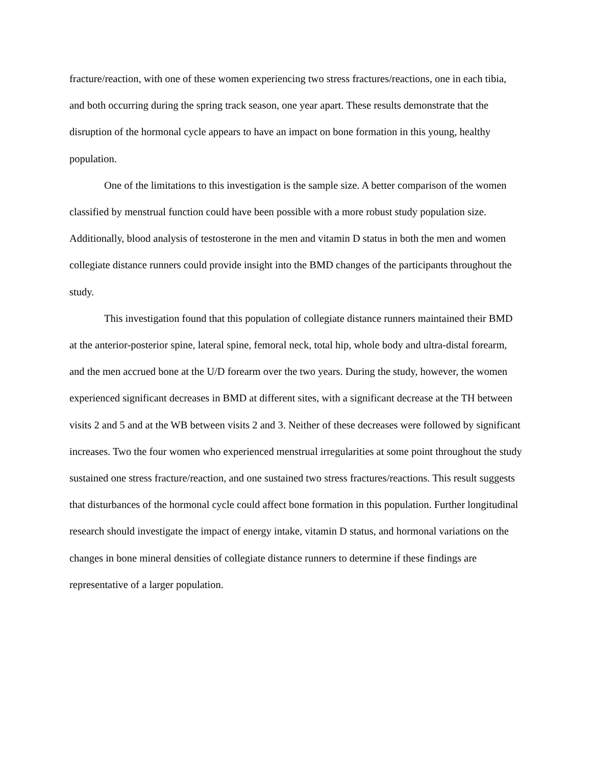fracture/reaction, with one of these women experiencing two stress fractures/reactions, one in each tibia, and both occurring during the spring track season, one year apart. These results demonstrate that the disruption of the hormonal cycle appears to have an impact on bone formation in this young, healthy population.
One of the limitations to this investigation is the sample size. A better comparison of the women classified by menstrual function could have been possible with a more robust study population size. Additionally, blood analysis of testosterone in the men and vitamin D status in both the men and women collegiate distance runners could provide insight into the BMD changes of the participants throughout the study.
This investigation found that this population of collegiate distance runners maintained their BMD at the anterior-posterior spine, lateral spine, femoral neck, total hip, whole body and ultra-distal forearm, and the men accrued bone at the U/D forearm over the two years. During the study, however, the women experienced significant decreases in BMD at different sites, with a significant decrease at the TH between visits 2 and 5 and at the WB between visits 2 and 3. Neither of these decreases were followed by significant increases. Two the four women who experienced menstrual irregularities at some point throughout the study sustained one stress fracture/reaction, and one sustained two stress fractures/reactions. This result suggests that disturbances of the hormonal cycle could affect bone formation in this population. Further longitudinal research should investigate the impact of energy intake, vitamin D status, and hormonal variations on the changes in bone mineral densities of collegiate distance runners to determine if these findings are representative of a larger population.